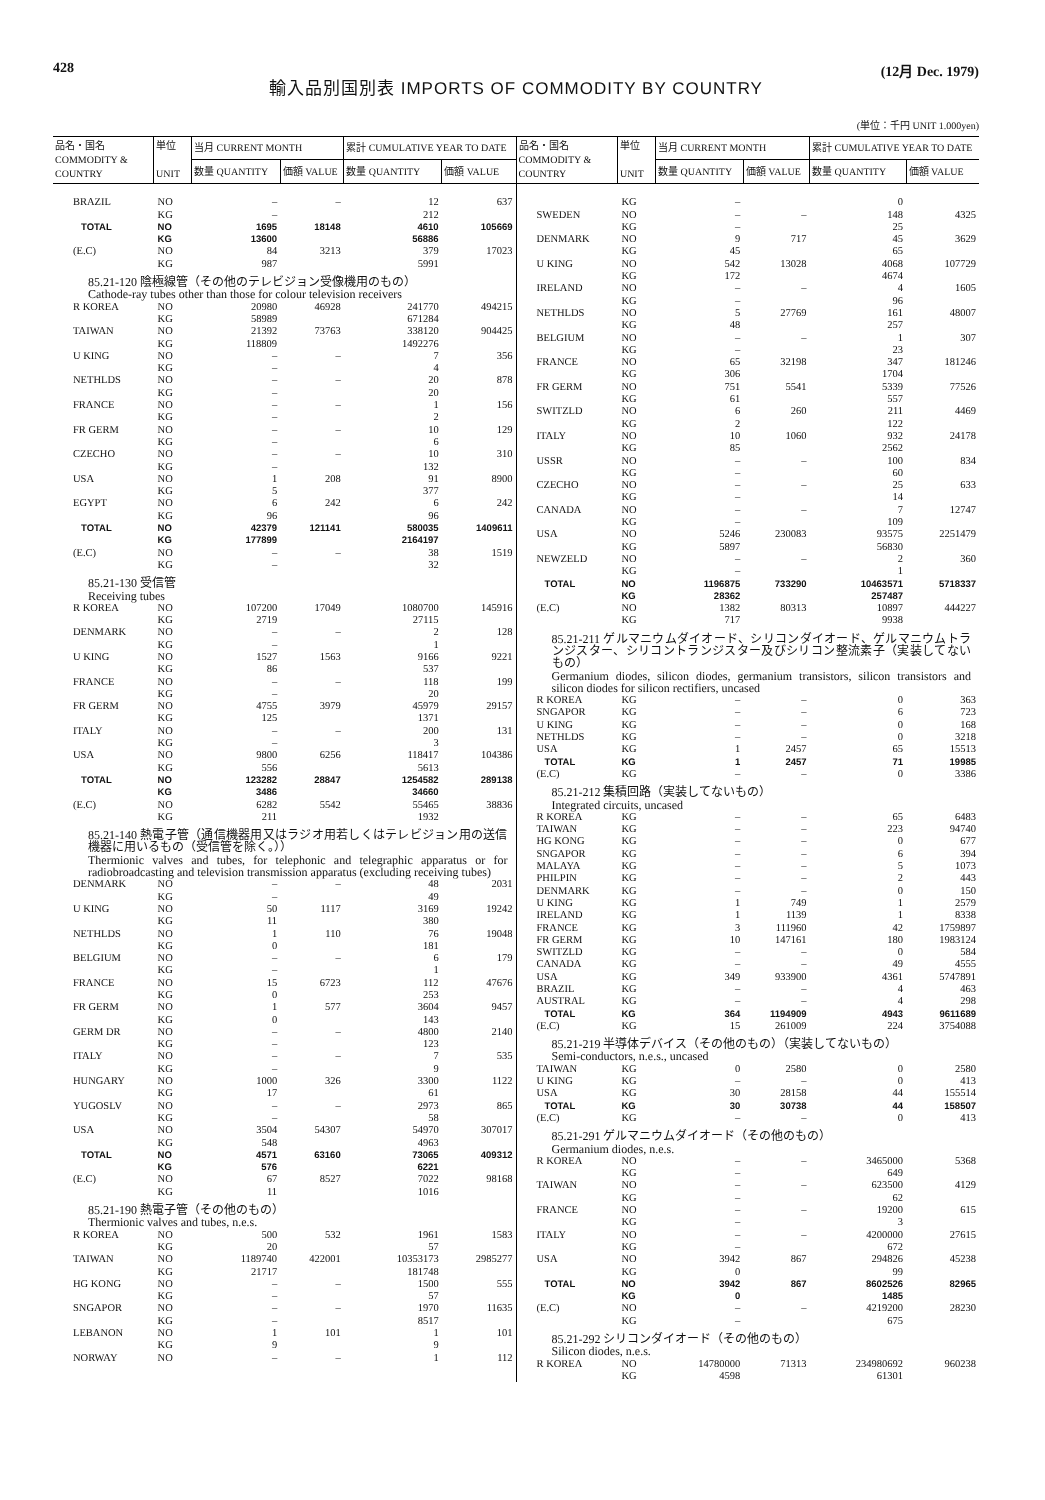428 (12月 Dec. 1979)
輸入品別国別表 IMPORTS OF COMMODITY BY COUNTRY
(単位：千円 UNIT 1.000yen)
| 品名・国名 COMMODITY & COUNTRY | 単位 UNIT | 当月 CURRENT MONTH | | 累計 CUMULATIVE YEAR TO DATE | |
| --- | --- | --- | --- | --- | --- |
| | | 数量 QUANTITY | 価額 VALUE | 数量 QUANTITY | 価額 VALUE |
| BRAZIL | NO | – | – | 12 | 637 |
| | KG | – | | 212 | |
| TOTAL | NO | 1695 | 18148 | 4610 | 105669 |
| | KG | 13600 | | 56886 | |
| (E.C) | NO | 84 | 3213 | 379 | 17023 |
| | KG | 987 | | 5991 | |
| 85.21-120 陰極線管（その他のテレビジョン受像機用のもの） Cathode-ray tubes other than those for colour television receivers | | | | | |
| R KOREA | NO | 20980 | 46928 | 241770 | 494215 |
| | KG | 58989 | | 671284 | |
| TAIWAN | NO | 21392 | 73763 | 338120 | 904425 |
| | KG | 118809 | | 1492276 | |
| U KING | NO | – | – | 7 | 356 |
| | KG | – | | 4 | |
| NETHLDS | NO | – | – | 20 | 878 |
| | KG | – | | 20 | |
| FRANCE | NO | – | – | 1 | 156 |
| | KG | – | | 2 | |
| FR GERM | NO | – | – | 10 | 129 |
| | KG | – | | 6 | |
| CZECHO | NO | – | – | 10 | 310 |
| | KG | – | | 132 | |
| USA | NO | 1 | 208 | 91 | 8900 |
| | KG | 5 | | 377 | |
| EGYPT | NO | 6 | 242 | 6 | 242 |
| | KG | 96 | | 96 | |
| TOTAL | NO | 42379 | 121141 | 580035 | 1409611 |
| | KG | 177899 | | 2164197 | |
| (E.C) | NO | – | – | 38 | 1519 |
| | KG | – | | 32 | |
| 85.21-130 受信管 Receiving tubes | | | | | |
| R KOREA | NO | 107200 | 17049 | 1080700 | 145916 |
| | KG | 2719 | | 27115 | |
| DENMARK | NO | – | – | 2 | 128 |
| | KG | – | | 1 | |
| U KING | NO | 1527 | 1563 | 9166 | 9221 |
| | KG | 86 | | 537 | |
| FRANCE | NO | – | – | 118 | 199 |
| | KG | – | | 20 | |
| FR GERM | NO | 4755 | 3979 | 45979 | 29157 |
| | KG | 125 | | 1371 | |
| ITALY | NO | – | – | 200 | 131 |
| | KG | – | | 3 | |
| USA | NO | 9800 | 6256 | 118417 | 104386 |
| | KG | 556 | | 5613 | |
| TOTAL | NO | 123282 | 28847 | 1254582 | 289138 |
| | KG | 3486 | | 34660 | |
| (E.C) | NO | 6282 | 5542 | 55465 | 38836 |
| | KG | 211 | | 1932 | |
| 85.21-140 熱電子管（通信機器用又はラジオ用若しくはテレビジョン用の送信機器に用いるもの（受信管を除く。）） Thermionic valves and tubes, for telephonic and telegraphic apparatus or for radiobroadcasting and television transmission apparatus (excluding receiving tubes) | | | | | |
| DENMARK | NO | – | – | 48 | 2031 |
| | KG | – | | 49 | |
| U KING | NO | 50 | 1117 | 3169 | 19242 |
| | KG | 11 | | 380 | |
| NETHLDS | NO | 1 | 110 | 76 | 19048 |
| | KG | 0 | | 181 | |
| BELGIUM | NO | – | – | 6 | 179 |
| | KG | – | | 1 | |
| FRANCE | NO | 15 | 6723 | 112 | 47676 |
| | KG | 0 | | 253 | |
| FR GERM | NO | 1 | 577 | 3604 | 9457 |
| | KG | 0 | | 143 | |
| GERM DR | NO | – | – | 4800 | 2140 |
| | KG | – | | 123 | |
| ITALY | NO | – | – | 7 | 535 |
| | KG | – | | 9 | |
| HUNGARY | NO | 1000 | 326 | 3300 | 1122 |
| | KG | 17 | | 61 | |
| YUGOSLV | NO | – | – | 2973 | 865 |
| | KG | – | | 58 | |
| USA | NO | 3504 | 54307 | 54970 | 307017 |
| | KG | 548 | | 4963 | |
| TOTAL | NO | 4571 | 63160 | 73065 | 409312 |
| | KG | 576 | | 6221 | |
| (E.C) | NO | 67 | 8527 | 7022 | 98168 |
| | KG | 11 | | 1016 | |
| 85.21-190 熱電子管（その他のもの） Thermionic valves and tubes, n.e.s. | | | | | |
| R KOREA | NO | 500 | 532 | 1961 | 1583 |
| | KG | 20 | | 57 | |
| TAIWAN | NO | 1189740 | 422001 | 10353173 | 2985277 |
| | KG | 21717 | | 181748 | |
| HG KONG | NO | – | – | 1500 | 555 |
| | KG | – | | 57 | |
| SNGAPOR | NO | – | – | 1970 | 11635 |
| | KG | – | | 8517 | |
| LEBANON | NO | 1 | 101 | 1 | 101 |
| | KG | 9 | | 9 | |
| NORWAY | NO | – | – | 1 | 112 |
| 品名・国名 COMMODITY & COUNTRY | 単位 UNIT | 当月 CURRENT MONTH | | 累計 CUMULATIVE YEAR TO DATE | |
| --- | --- | --- | --- | --- | --- |
| | | 数量 QUANTITY | 価額 VALUE | 数量 QUANTITY | 価額 VALUE |
| | KG | – | | 0 | |
| SWEDEN | NO | – | – | 148 | 4325 |
| | KG | – | | 25 | |
| DENMARK | NO | 9 | 717 | 45 | 3629 |
| | KG | 45 | | 65 | |
| U KING | NO | 542 | 13028 | 4068 | 107729 |
| | KG | 172 | | 4674 | |
| IRELAND | NO | – | – | 4 | 1605 |
| | KG | – | | 96 | |
| NETHLDS | NO | 5 | 27769 | 161 | 48007 |
| | KG | 48 | | 257 | |
| BELGIUM | NO | – | – | 1 | 307 |
| | KG | – | | 23 | |
| FRANCE | NO | 65 | 32198 | 347 | 181246 |
| | KG | 306 | | 1704 | |
| FR GERM | NO | 751 | 5541 | 5339 | 77526 |
| | KG | 61 | | 557 | |
| SWITZLD | NO | 6 | 260 | 211 | 4469 |
| | KG | 2 | | 122 | |
| ITALY | NO | 10 | 1060 | 932 | 24178 |
| | KG | 85 | | 2562 | |
| USSR | NO | – | – | 100 | 834 |
| | KG | – | | 60 | |
| CZECHO | NO | – | – | 25 | 633 |
| | KG | – | | 14 | |
| CANADA | NO | – | – | 7 | 12747 |
| | KG | – | | 109 | |
| USA | NO | 5246 | 230083 | 93575 | 2251479 |
| | KG | 5897 | | 56830 | |
| NEWZELD | NO | – | – | 2 | 360 |
| | KG | – | | 1 | |
| TOTAL | NO | 1196875 | 733290 | 10463571 | 5718337 |
| | KG | 28362 | | 257487 | |
| (E.C) | NO | 1382 | 80313 | 10897 | 444227 |
| | KG | 717 | | 9938 | |
| 85.21-211 ゲルマニウムダイオード、シリコンダイオード、ゲルマニウムトランジスター、シリコントランジスター及びシリコン整流素子（実装してないもの） Germanium diodes, silicon diodes, germanium transistors, silicon transistors and silicon diodes for silicon rectifiers, uncased | | | | | |
| R KOREA | KG | – | – | 0 | 363 |
| SNGAPOR | KG | – | – | 6 | 723 |
| U KING | KG | – | – | 0 | 168 |
| NETHLDS | KG | – | – | 0 | 3218 |
| USA | KG | 1 | 2457 | 65 | 15513 |
| TOTAL | KG | 1 | 2457 | 71 | 19985 |
| (E.C) | KG | – | – | 0 | 3386 |
| 85.21-212 集積回路（実装してないもの） Integrated circuits, uncased | | | | | |
| R KOREA | KG | – | – | 65 | 6483 |
| TAIWAN | KG | – | – | 223 | 94740 |
| HG KONG | KG | – | – | 0 | 677 |
| SNGAPOR | KG | – | – | 6 | 394 |
| MALAYA | KG | – | – | 5 | 1073 |
| PHILPIN | KG | – | – | 2 | 443 |
| DENMARK | KG | – | – | 0 | 150 |
| U KING | KG | 1 | 749 | 1 | 2579 |
| IRELAND | KG | 1 | 1139 | 1 | 8338 |
| FRANCE | KG | 3 | 111960 | 42 | 1759897 |
| FR GERM | KG | 10 | 147161 | 180 | 1983124 |
| SWITZLD | KG | – | – | 0 | 584 |
| CANADA | KG | – | – | 49 | 4555 |
| USA | KG | 349 | 933900 | 4361 | 5747891 |
| BRAZIL | KG | – | – | 4 | 463 |
| AUSTRAL | KG | – | – | 4 | 298 |
| TOTAL | KG | 364 | 1194909 | 4943 | 9611689 |
| (E.C) | KG | 15 | 261009 | 224 | 3754088 |
| 85.21-219 半導体デバイス（その他のもの）（実装してないもの） Semi-conductors, n.e.s., uncased | | | | | |
| TAIWAN | KG | 0 | 2580 | 0 | 2580 |
| U KING | KG | – | – | 0 | 413 |
| USA | KG | 30 | 28158 | 44 | 155514 |
| TOTAL | KG | 30 | 30738 | 44 | 158507 |
| (E.C) | KG | – | – | 0 | 413 |
| 85.21-291 ゲルマニウムダイオード（その他のもの） Germanium diodes, n.e.s. | | | | | |
| R KOREA | NO | – | – | 3465000 | 5368 |
| | KG | – | | 649 | |
| TAIWAN | NO | – | – | 623500 | 4129 |
| | KG | – | | 62 | |
| FRANCE | NO | – | – | 19200 | 615 |
| | KG | – | | 3 | |
| ITALY | NO | – | – | 4200000 | 27615 |
| | KG | – | | 672 | |
| USA | NO | 3942 | 867 | 294826 | 45238 |
| | KG | 0 | | 99 | |
| TOTAL | NO | 3942 | 867 | 8602526 | 82965 |
| | KG | 0 | | 1485 | |
| (E.C) | NO | – | – | 4219200 | 28230 |
| | KG | – | | 675 | |
| 85.21-292 シリコンダイオード（その他のもの） Silicon diodes, n.e.s. | | | | | |
| R KOREA | NO | 14780000 | 71313 | 234980692 | 960238 |
| | KG | 4598 | | 61301 | |